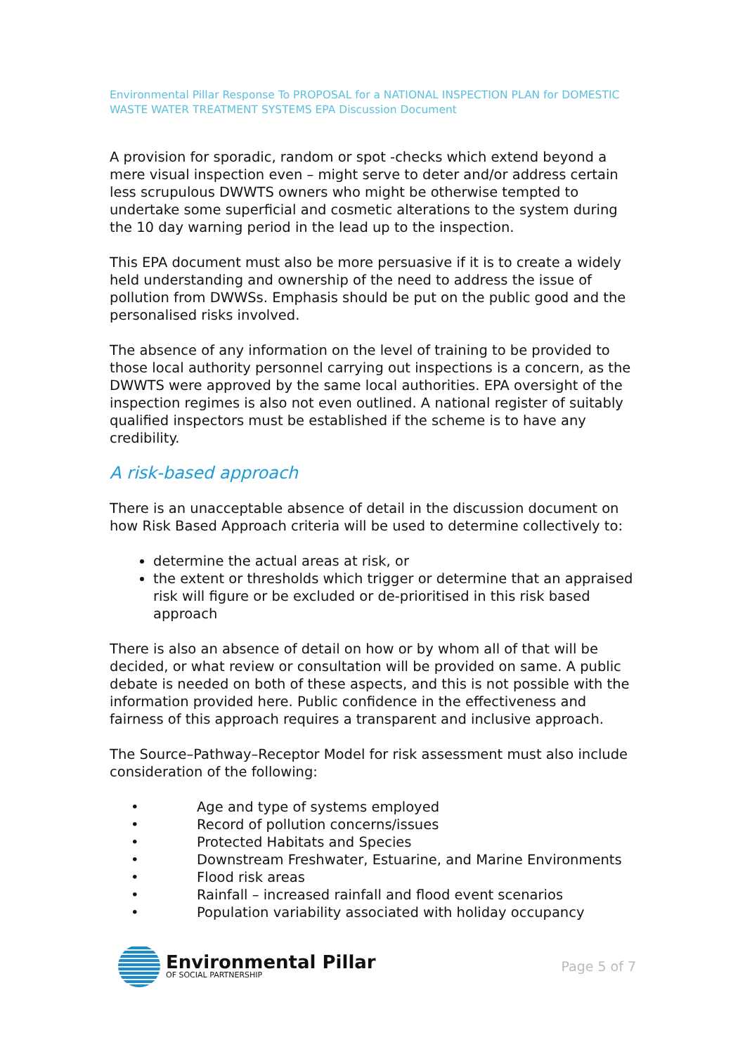Environmental Pillar Response To PROPOSAL for a NATIONAL INSPECTION PLAN for DOMESTIC WASTE WATER TREATMENT SYSTEMS EPA Discussion Document
A provision for sporadic, random or spot -checks which extend beyond a mere visual inspection even – might serve to deter and/or address certain less scrupulous DWWTS owners who might be otherwise tempted to undertake some superficial and cosmetic alterations to the system during the 10 day warning period in the lead up to the inspection.
This EPA document must also be more persuasive if it is to create a widely held understanding and ownership of the need to address the issue of pollution from DWWSs. Emphasis should be put on the public good and the personalised risks involved.
The absence of any information on the level of training to be provided to those local authority personnel carrying out inspections is a concern, as the DWWTS were approved by the same local authorities. EPA oversight of the inspection regimes is also not even outlined. A national register of suitably qualified inspectors must be established if the scheme is to have any credibility.
A risk-based approach
There is an unacceptable absence of detail in the discussion document on how Risk Based Approach criteria will be used to determine collectively to:
determine the actual areas at risk, or
the extent or thresholds which trigger or determine that an appraised risk will figure or be excluded or de-prioritised in this risk based approach
There is also an absence of detail on how or by whom all of that will be decided, or what review or consultation will be provided on same. A public debate is needed on both of these aspects, and this is not possible with the information provided here. Public confidence in the effectiveness and fairness of this approach requires a transparent and inclusive approach.
The Source–Pathway–Receptor Model for risk assessment must also include consideration of the following:
• Age and type of systems employed
• Record of pollution concerns/issues
• Protected Habitats and Species
• Downstream Freshwater, Estuarine, and Marine Environments
• Flood risk areas
• Rainfall – increased rainfall and flood event scenarios
• Population variability associated with holiday occupancy
Environmental Pillar
OF SOCIAL PARTNERSHIP
Page 5 of 7